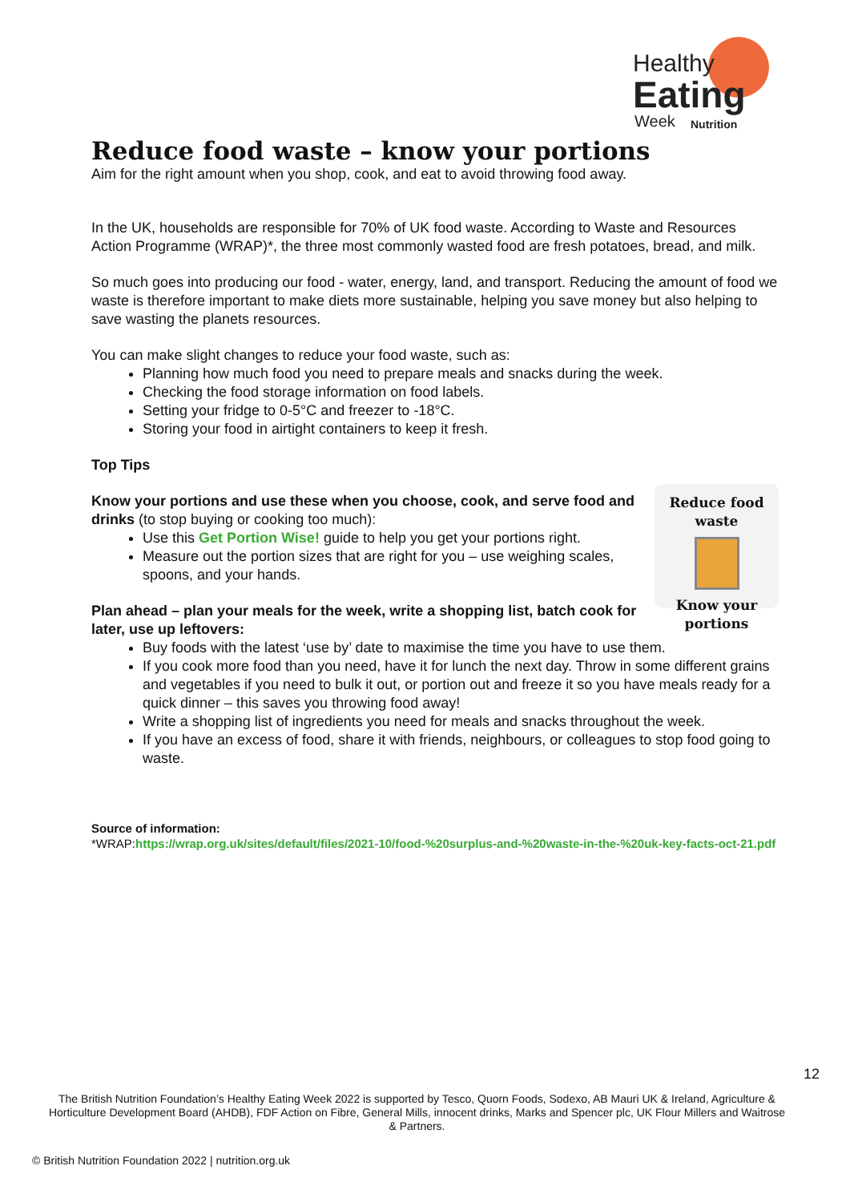Healthy
Eating
Week
Nutrition
Reduce food waste – know your portions
Aim for the right amount when you shop, cook, and eat to avoid throwing food away.
In the UK, households are responsible for 70% of UK food waste. According to Waste and Resources Action Programme (WRAP)*, the three most commonly wasted food are fresh potatoes, bread, and milk.
So much goes into producing our food - water, energy, land, and transport. Reducing the amount of food we waste is therefore important to make diets more sustainable, helping you save money but also helping to save wasting the planets resources.
You can make slight changes to reduce your food waste, such as:
Planning how much food you need to prepare meals and snacks during the week.
Checking the food storage information on food labels.
Setting your fridge to 0-5°C and freezer to -18°C.
Storing your food in airtight containers to keep it fresh.
Top Tips
Reduce food waste
Know your portions
Know your portions and use these when you choose, cook, and serve food and drinks (to stop buying or cooking too much):
Use this Get Portion Wise! guide to help you get your portions right.
Measure out the portion sizes that are right for you – use weighing scales, spoons, and your hands.
Plan ahead – plan your meals for the week, write a shopping list, batch cook for later, use up leftovers:
Buy foods with the latest ‘use by’ date to maximise the time you have to use them.
If you cook more food than you need, have it for lunch the next day. Throw in some different grains and vegetables if you need to bulk it out, or portion out and freeze it so you have meals ready for a quick dinner – this saves you throwing food away!
Write a shopping list of ingredients you need for meals and snacks throughout the week.
If you have an excess of food, share it with friends, neighbours, or colleagues to stop food going to waste.
Source of information:
*WRAP:https://wrap.org.uk/sites/default/files/2021-10/food-%20surplus-and-%20waste-in-the-%20uk-key-facts-oct-21.pdf
12
The British Nutrition Foundation’s Healthy Eating Week 2022 is supported by Tesco, Quorn Foods, Sodexo, AB Mauri UK & Ireland, Agriculture & Horticulture Development Board (AHDB), FDF Action on Fibre, General Mills, innocent drinks, Marks and Spencer plc, UK Flour Millers and Waitrose & Partners.
© British Nutrition Foundation 2022 | nutrition.org.uk